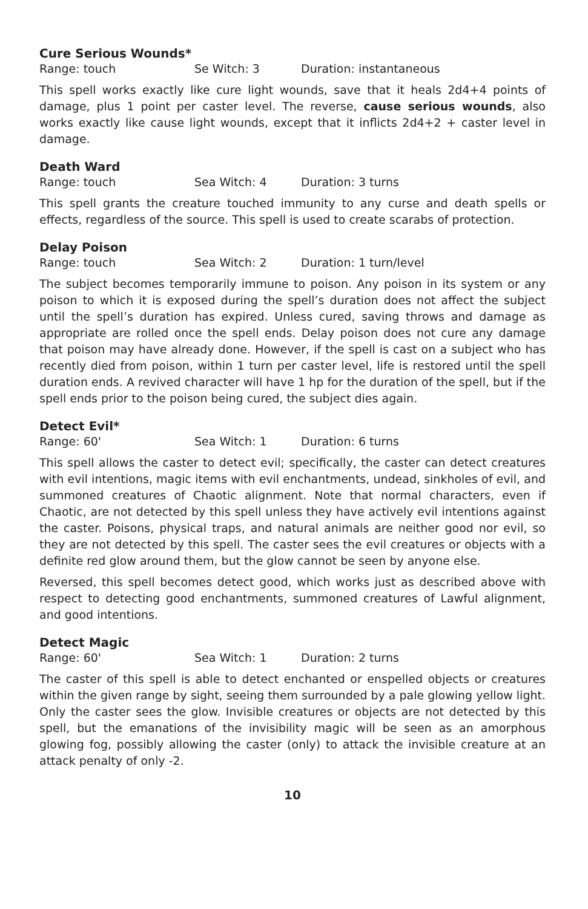Cure Serious Wounds*
Range: touch Se Witch: 3 Duration: instantaneous
This spell works exactly like cure light wounds, save that it heals 2d4+4 points of damage, plus 1 point per caster level. The reverse, cause serious wounds, also works exactly like cause light wounds, except that it inflicts 2d4+2 + caster level in damage.
Death Ward
Range: touch Sea Witch: 4 Duration: 3 turns
This spell grants the creature touched immunity to any curse and death spells or effects, regardless of the source. This spell is used to create scarabs of protection.
Delay Poison
Range: touch Sea Witch: 2 Duration: 1 turn/level
The subject becomes temporarily immune to poison. Any poison in its system or any poison to which it is exposed during the spell’s duration does not affect the subject until the spell’s duration has expired. Unless cured, saving throws and damage as appropriate are rolled once the spell ends. Delay poison does not cure any damage that poison may have already done. However, if the spell is cast on a subject who has recently died from poison, within 1 turn per caster level, life is restored until the spell duration ends. A revived character will have 1 hp for the duration of the spell, but if the spell ends prior to the poison being cured, the subject dies again.
Detect Evil*
Range: 60' Sea Witch: 1 Duration: 6 turns
This spell allows the caster to detect evil; specifically, the caster can detect creatures with evil intentions, magic items with evil enchantments, undead, sinkholes of evil, and summoned creatures of Chaotic alignment. Note that normal characters, even if Chaotic, are not detected by this spell unless they have actively evil intentions against the caster. Poisons, physical traps, and natural animals are neither good nor evil, so they are not detected by this spell. The caster sees the evil creatures or objects with a definite red glow around them, but the glow cannot be seen by anyone else.
Reversed, this spell becomes detect good, which works just as described above with respect to detecting good enchantments, summoned creatures of Lawful alignment, and good intentions.
Detect Magic
Range: 60' Sea Witch: 1 Duration: 2 turns
The caster of this spell is able to detect enchanted or enspelled objects or creatures within the given range by sight, seeing them surrounded by a pale glowing yellow light. Only the caster sees the glow. Invisible creatures or objects are not detected by this spell, but the emanations of the invisibility magic will be seen as an amorphous glowing fog, possibly allowing the caster (only) to attack the invisible creature at an attack penalty of only -2.
10